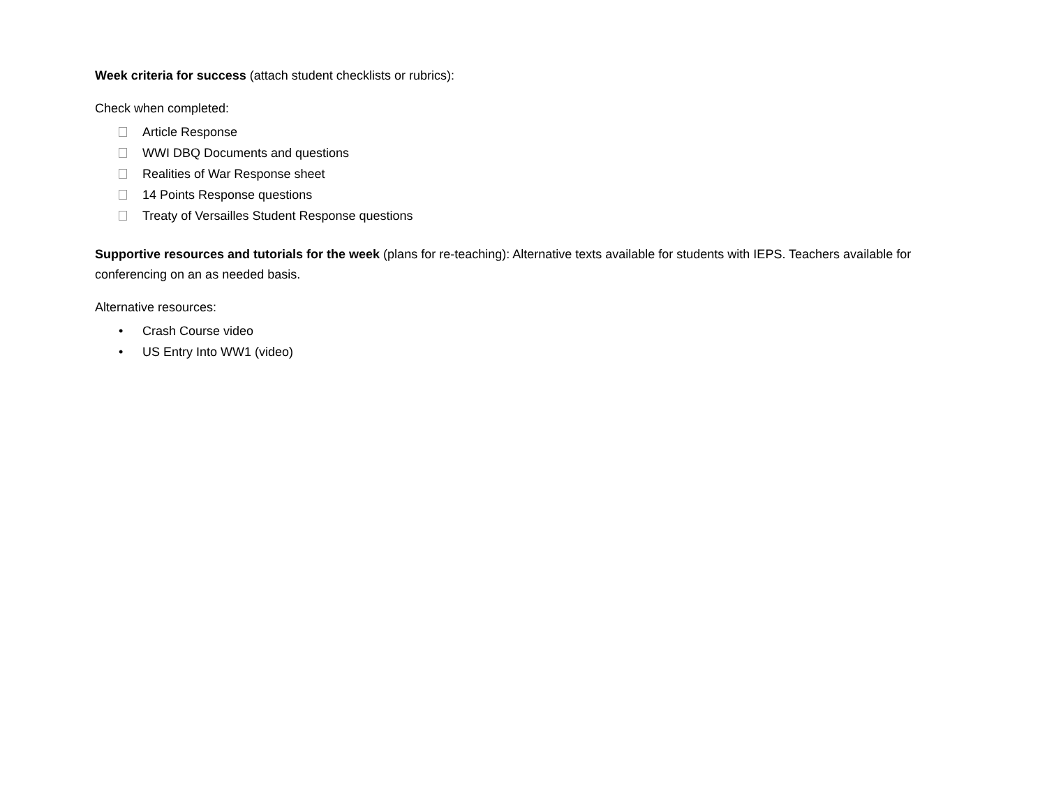Week criteria for success (attach student checklists or rubrics):
Check when completed:
Article Response
WWI DBQ Documents and questions
Realities of War Response sheet
14 Points Response questions
Treaty of Versailles Student Response questions
Supportive resources and tutorials for the week (plans for re-teaching): Alternative texts available for students with IEPS. Teachers available for conferencing on an as needed basis.
Alternative resources:
• Crash Course video
• US Entry Into WW1 (video)